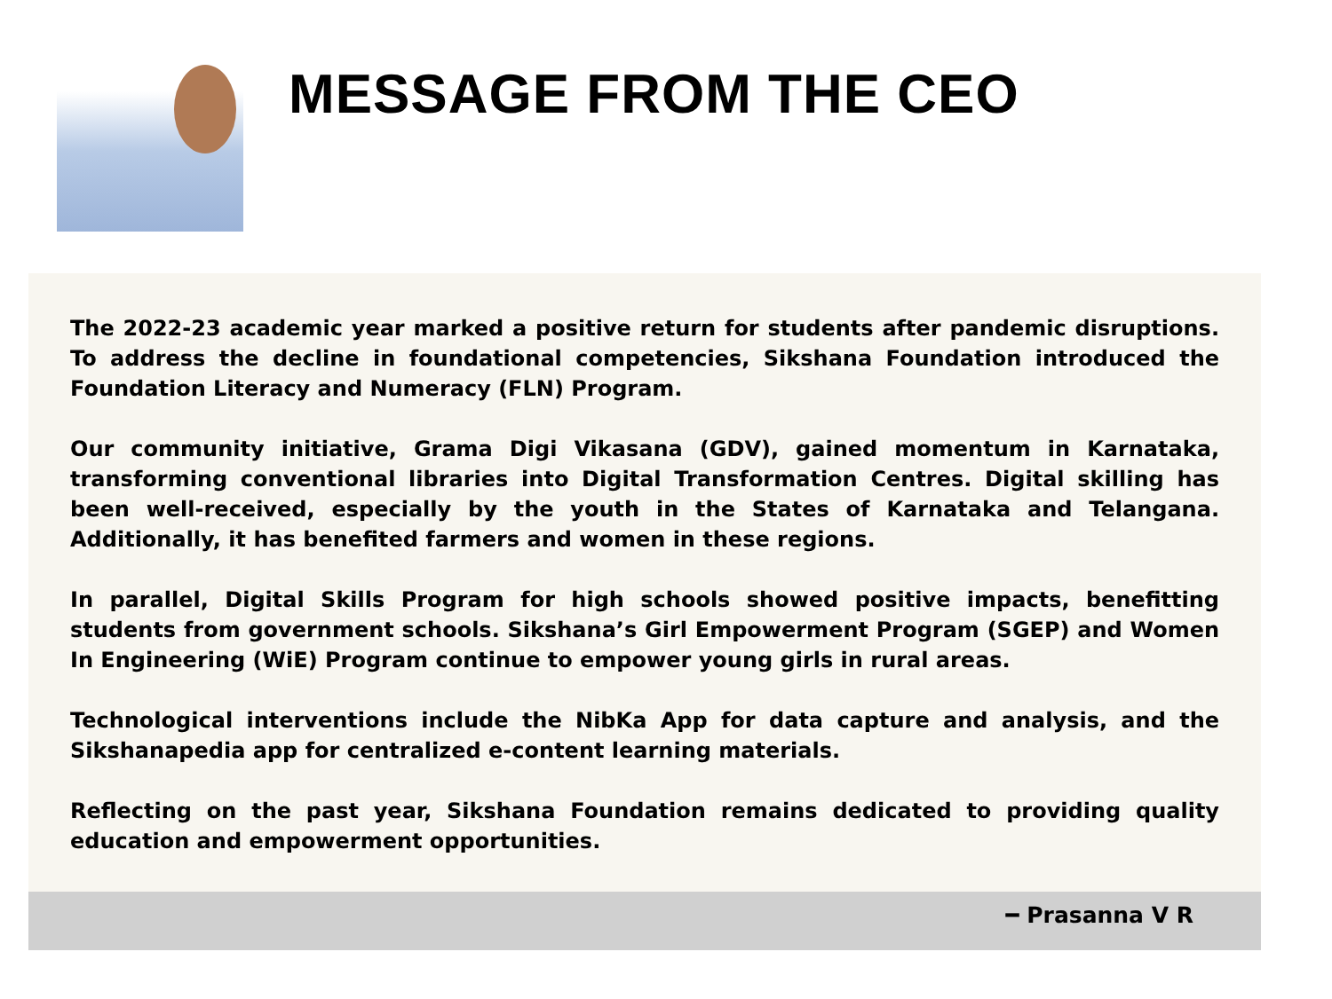MESSAGE FROM THE CEO
The 2022-23 academic year marked a positive return for students after pandemic disruptions. To address the decline in foundational competencies, Sikshana Foundation introduced the Foundation Literacy and Numeracy (FLN) Program.
Our community initiative, Grama Digi Vikasana (GDV), gained momentum in Karnataka, transforming conventional libraries into Digital Transformation Centres. Digital skilling has been well-received, especially by the youth in the States of Karnataka and Telangana. Additionally, it has benefited farmers and women in these regions.
In parallel, Digital Skills Program for high schools showed positive impacts, benefitting students from government schools. Sikshana’s Girl Empowerment Program (SGEP) and Women In Engineering (WiE) Program continue to empower young girls in rural areas.
Technological interventions include the NibKa App for data capture and analysis, and the Sikshanapedia app for centralized e-content learning materials.
Reflecting on the past year, Sikshana Foundation remains dedicated to providing quality education and empowerment opportunities.
━ Prasanna V R